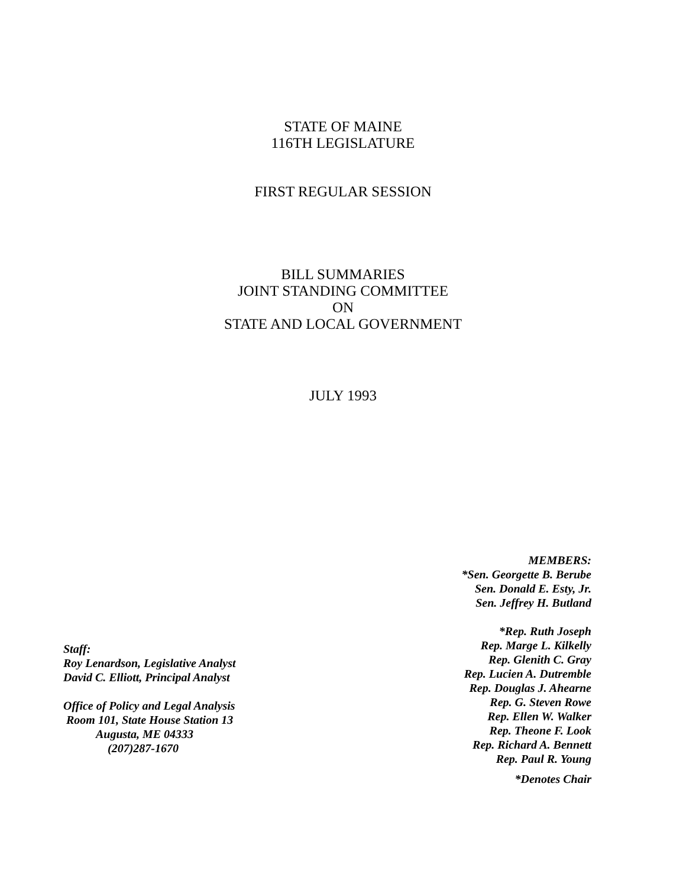STATE OF MAINE
116TH LEGISLATURE
FIRST REGULAR SESSION
BILL SUMMARIES
JOINT STANDING COMMITTEE
ON
STATE AND LOCAL GOVERNMENT
JULY 1993
Staff:
Roy Lenardson, Legislative Analyst
David C. Elliott, Principal Analyst
Office of Policy and Legal Analysis
Room 101, State House Station 13
Augusta, ME 04333
(207)287-1670
MEMBERS:
*Sen. Georgette B. Berube
Sen. Donald E. Esty, Jr.
Sen. Jeffrey H. Butland
*Rep. Ruth Joseph
Rep. Marge L. Kilkelly
Rep. Glenith C. Gray
Rep. Lucien A. Dutremble
Rep. Douglas J. Ahearne
Rep. G. Steven Rowe
Rep. Ellen W. Walker
Rep. Theone F. Look
Rep. Richard A. Bennett
Rep. Paul R. Young
*Denotes Chair